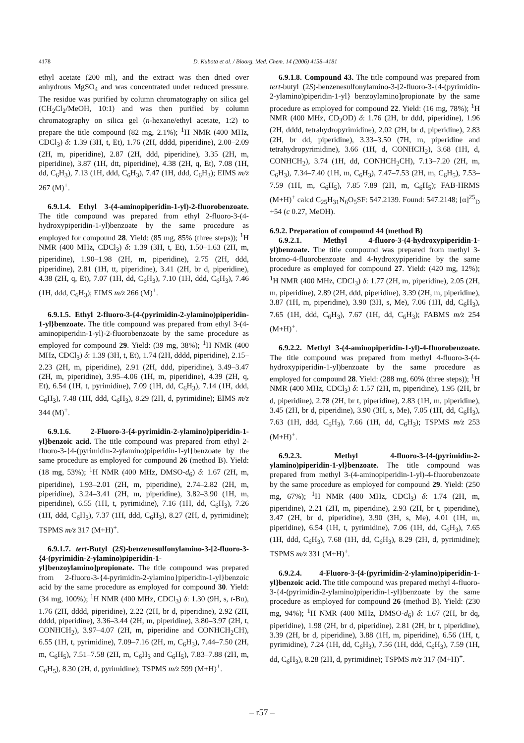4178 D. Kubota et al. / Bioorg. Med. Chem. 14 (2006) 4158–4181
ethyl acetate (200 ml), and the extract was then dried over anhydrous MgSO<sub>4</sub> and was concentrated under reduced pressure. The residue was purified by column chromatography on silica gel (CH<sub>2</sub>Cl<sub>2</sub>/MeOH, 10:1) and was then purified by column chromatography on silica gel (n-hexane/ethyl acetate, 1:2) to prepare the title compound (82 mg, 2.1%); <sup>1</sup>H NMR (400 MHz, CDCl<sub>3</sub>) δ: 1.39 (3H, t, Et), 1.76 (2H, dddd, piperidine), 2.00–2.09 (2H, m, piperidine), 2.87 (2H, ddd, piperidine), 3.35 (2H, m, piperidine), 3.87 (1H, dtt, piperidine), 4.38 (2H, q, Et), 7.08 (1H, dd, C<sub>6</sub>H<sub>3</sub>), 7.13 (1H, ddd, C<sub>6</sub>H<sub>3</sub>), 7.47 (1H, ddd, C<sub>6</sub>H<sub>3</sub>); EIMS m/z 267 (M)<sup>+</sup>.
6.9.1.4. Ethyl 3-(4-aminopiperidin-1-yl)-2-fluorobenzoate. The title compound was prepared from ethyl 2-fluoro-3-(4-hydroxypiperidin-1-yl)benzoate by the same procedure as employed for compound 28. Yield: (85 mg, 85% (three steps)); <sup>1</sup>H NMR (400 MHz, CDCl<sub>3</sub>) δ: 1.39 (3H, t, Et), 1.50–1.63 (2H, m, piperidine), 1.90–1.98 (2H, m, piperidine), 2.75 (2H, ddd, piperidine), 2.81 (1H, tt, piperidine), 3.41 (2H, br d, piperidine), 4.38 (2H, q, Et), 7.07 (1H, dd, C<sub>6</sub>H<sub>3</sub>), 7.10 (1H, ddd, C<sub>6</sub>H<sub>3</sub>), 7.46 (1H, ddd, C<sub>6</sub>H<sub>3</sub>); EIMS m/z 266 (M)<sup>+</sup>.
6.9.1.5. Ethyl 2-fluoro-3-{4-(pyrimidin-2-ylamino)piperidin-1-yl}benzoate. The title compound was prepared from ethyl 3-(4-aminopiperidin-1-yl)-2-fluorobenzoate by the same procedure as employed for compound 29. Yield: (39 mg, 38%); <sup>1</sup>H NMR (400 MHz, CDCl<sub>3</sub>) δ: 1.39 (3H, t, Et), 1.74 (2H, dddd, piperidine), 2.15–2.23 (2H, m, piperidine), 2.91 (2H, ddd, piperidine), 3.49–3.47 (2H, m, piperidine), 3.95–4.06 (1H, m, piperidine), 4.39 (2H, q, Et), 6.54 (1H, t, pyrimidine), 7.09 (1H, dd, C<sub>6</sub>H<sub>3</sub>), 7.14 (1H, ddd, C<sub>6</sub>H<sub>3</sub>), 7.48 (1H, ddd, C<sub>6</sub>H<sub>3</sub>), 8.29 (2H, d, pyrimidine); EIMS m/z 344 (M)<sup>+</sup>.
6.9.1.6. 2-Fluoro-3-{4-pyrimidin-2-ylamino}piperidin-1-yl}benzoic acid. The title compound was prepared from ethyl 2-fluoro-3-{4-(pyrimidin-2-ylamino)piperidin-1-yl}benzoate by the same procedure as employed for compound 26 (method B). Yield: (18 mg, 53%); <sup>1</sup>H NMR (400 MHz, DMSO-d<sub>6</sub>) δ: 1.67 (2H, m, piperidine), 1.93–2.01 (2H, m, piperidine), 2.74–2.82 (2H, m, piperidine), 3.24–3.41 (2H, m, piperidine), 3.82–3.90 (1H, m, piperidine), 6.55 (1H, t, pyrimidine), 7.16 (1H, dd, C<sub>6</sub>H<sub>3</sub>), 7.26 (1H, ddd, C<sub>6</sub>H<sub>3</sub>), 7.37 (1H, ddd, C<sub>6</sub>H<sub>3</sub>), 8.27 (2H, d, pyrimidine); TSPMS m/z 317 (M+H)<sup>+</sup>.
6.9.1.7. tert-Butyl (2S)-benzenesulfonylamino-3-[2-fluoro-3-{4-(pyrimidin-2-ylamino)piperidin-1-yl}benzoylamino]propionate. The title compound was prepared from 2-fluoro-3-{4-pyrimidin-2-ylamino}piperidin-1-yl}benzoic acid by the same procedure as employed for compound 30. Yield: (34 mg, 100%); <sup>1</sup>H NMR (400 MHz, CDCl<sub>3</sub>) δ: 1.30 (9H, s, t-Bu), 1.76 (2H, dddd, piperidine), 2.22 (2H, br d, piperidine), 2.92 (2H, dddd, piperidine), 3.36–3.44 (2H, m, piperidine), 3.80–3.97 (2H, t, CONHCH<sub>2</sub>), 3.97–4.07 (2H, m, piperidine and CONHCH<sub>2</sub>CH), 6.55 (1H, t, pyrimidine), 7.09–7.16 (2H, m, C<sub>6</sub>H<sub>3</sub>), 7.44–7.50 (2H, m, C<sub>6</sub>H<sub>5</sub>), 7.51–7.58 (2H, m, C<sub>6</sub>H<sub>3</sub> and C<sub>6</sub>H<sub>5</sub>), 7.83–7.88 (2H, m, C<sub>6</sub>H<sub>5</sub>), 8.30 (2H, d, pyrimidine); TSPMS m/z 599 (M+H)<sup>+</sup>.
6.9.1.8. Compound 43. The title compound was prepared from tert-butyl (2S)-benzenesulfonylamino-3-[2-fluoro-3-{4-(pyrimidin-2-ylamino)piperidin-1-yl} benzoylamino]propionate by the same procedure as employed for compound 22. Yield: (16 mg, 78%); <sup>1</sup>H NMR (400 MHz, CD<sub>3</sub>OD) δ: 1.76 (2H, br ddd, piperidine), 1.96 (2H, dddd, tetrahydropyrimidine), 2.02 (2H, br d, piperidine), 2.83 (2H, br dd, piperidine), 3.33–3.50 (7H, m, piperidine and tetrahydropyrimidine), 3.66 (1H, d, CONHCH<sub>2</sub>), 3.68 (1H, d, CONHCH<sub>2</sub>), 3.74 (1H, dd, CONHCH<sub>2</sub>CH), 7.13–7.20 (2H, m, C<sub>6</sub>H<sub>3</sub>), 7.34–7.40 (1H, m, C<sub>6</sub>H<sub>3</sub>), 7.47–7.53 (2H, m, C<sub>6</sub>H<sub>5</sub>), 7.53–7.59 (1H, m, C<sub>6</sub>H<sub>5</sub>), 7.85–7.89 (2H, m, C<sub>6</sub>H<sub>5</sub>); FAB-HRMS (M+H)<sup>+</sup> calcd C<sub>25</sub>H<sub>31</sub>N<sub>6</sub>O<sub>5</sub>SF: 547.2139. Found: 547.2148; [α]<sup>25</sup><sub>D</sub> +54 (c 0.27, MeOH).
6.9.2. Preparation of compound 44 (method B)
6.9.2.1. Methyl 4-fluoro-3-(4-hydroxypiperidin-1-yl)benzoate. The title compound was prepared from methyl 3-bromo-4-fluorobenzoate and 4-hydroxypiperidine by the same procedure as employed for compound 27. Yield: (420 mg, 12%); <sup>1</sup>H NMR (400 MHz, CDCl<sub>3</sub>) δ: 1.77 (2H, m, piperidine), 2.05 (2H, m, piperidine), 2.89 (2H, ddd, piperidine), 3.39 (2H, m, piperidine), 3.87 (1H, m, piperidine), 3.90 (3H, s, Me), 7.06 (1H, dd, C<sub>6</sub>H<sub>3</sub>), 7.65 (1H, ddd, C<sub>6</sub>H<sub>3</sub>), 7.67 (1H, dd, C<sub>6</sub>H<sub>3</sub>); FABMS m/z 254 (M+H)<sup>+</sup>.
6.9.2.2. Methyl 3-(4-aminopiperidin-1-yl)-4-fluorobenzoate. The title compound was prepared from methyl 4-fluoro-3-(4-hydroxypiperidin-1-yl)benzoate by the same procedure as employed for compound 28. Yield: (288 mg, 60% (three steps)); <sup>1</sup>H NMR (400 MHz, CDCl<sub>3</sub>) δ: 1.57 (2H, m, piperidine), 1.95 (2H, br d, piperidine), 2.78 (2H, br t, piperidine), 2.83 (1H, m, piperidine), 3.45 (2H, br d, piperidine), 3.90 (3H, s, Me), 7.05 (1H, dd, C<sub>6</sub>H<sub>3</sub>), 7.63 (1H, ddd, C<sub>6</sub>H<sub>3</sub>), 7.66 (1H, dd, C<sub>6</sub>H<sub>3</sub>); TSPMS m/z 253 (M+H)<sup>+</sup>.
6.9.2.3. Methyl 4-fluoro-3-{4-(pyrimidin-2-ylamino)piperidin-1-yl}benzoate. The title compound was prepared from methyl 3-(4-aminopiperidin-1-yl)-4-fluorobenzoate by the same procedure as employed for compound 29. Yield: (250 mg, 67%); <sup>1</sup>H NMR (400 MHz, CDCl<sub>3</sub>) δ: 1.74 (2H, m, piperidine), 2.21 (2H, m, piperidine), 2.93 (2H, br t, piperidine), 3.47 (2H, br d, piperidine), 3.90 (3H, s, Me), 4.01 (1H, m, piperidine), 6.54 (1H, t, pyrimidine), 7.06 (1H, dd, C<sub>6</sub>H<sub>3</sub>), 7.65 (1H, ddd, C<sub>6</sub>H<sub>3</sub>), 7.68 (1H, dd, C<sub>6</sub>H<sub>3</sub>), 8.29 (2H, d, pyrimidine); TSPMS m/z 331 (M+H)<sup>+</sup>.
6.9.2.4. 4-Fluoro-3-{4-(pyrimidin-2-ylamino)piperidin-1-yl}benzoic acid. The title compound was prepared methyl 4-fluoro-3-{4-(pyrimidin-2-ylamino)piperidin-1-yl}benzoate by the same procedure as employed for compound 26 (method B). Yield: (230 mg, 94%); <sup>1</sup>H NMR (400 MHz, DMSO-d<sub>6</sub>) δ: 1.67 (2H, br dq, piperidine), 1.98 (2H, br d, piperidine), 2.81 (2H, br t, piperidine), 3.39 (2H, br d, piperidine), 3.88 (1H, m, piperidine), 6.56 (1H, t, pyrimidine), 7.24 (1H, dd, C<sub>6</sub>H<sub>3</sub>), 7.56 (1H, ddd, C<sub>6</sub>H<sub>3</sub>), 7.59 (1H, dd, C<sub>6</sub>H<sub>3</sub>), 8.28 (2H, d, pyrimidine); TSPMS m/z 317 (M+H)<sup>+</sup>.
– r57 –